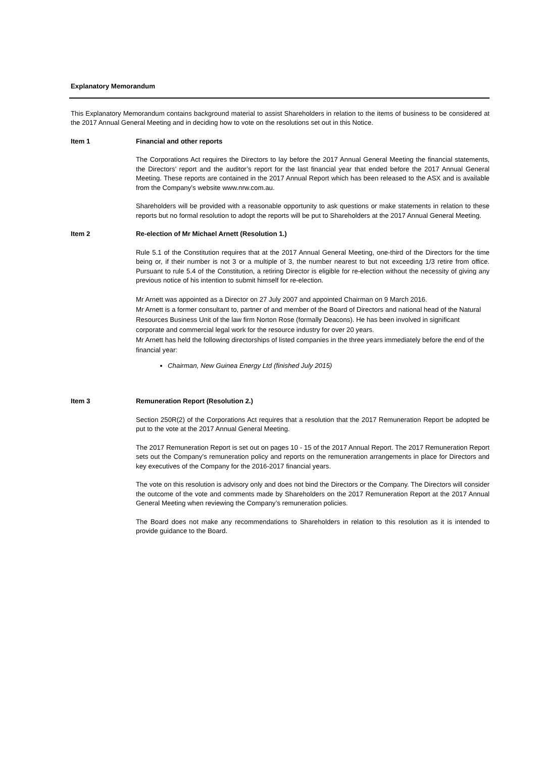Explanatory Memorandum
This Explanatory Memorandum contains background material to assist Shareholders in relation to the items of business to be considered at the 2017 Annual General Meeting and in deciding how to vote on the resolutions set out in this Notice.
Item 1 Financial and other reports
The Corporations Act requires the Directors to lay before the 2017 Annual General Meeting the financial statements, the Directors’ report and the auditor’s report for the last financial year that ended before the 2017 Annual General Meeting. These reports are contained in the 2017 Annual Report which has been released to the ASX and is available from the Company’s website www.nrw.com.au.
Shareholders will be provided with a reasonable opportunity to ask questions or make statements in relation to these reports but no formal resolution to adopt the reports will be put to Shareholders at the 2017 Annual General Meeting.
Item 2 Re-election of Mr Michael Arnett (Resolution 1.)
Rule 5.1 of the Constitution requires that at the 2017 Annual General Meeting, one-third of the Directors for the time being or, if their number is not 3 or a multiple of 3, the number nearest to but not exceeding 1/3 retire from office. Pursuant to rule 5.4 of the Constitution, a retiring Director is eligible for re-election without the necessity of giving any previous notice of his intention to submit himself for re-election.
Mr Arnett was appointed as a Director on 27 July 2007 and appointed Chairman on 9 March 2016.
Mr Arnett is a former consultant to, partner of and member of the Board of Directors and national head of the Natural Resources Business Unit of the law firm Norton Rose (formally Deacons). He has been involved in significant corporate and commercial legal work for the resource industry for over 20 years.
Mr Arnett has held the following directorships of listed companies in the three years immediately before the end of the financial year:
Chairman, New Guinea Energy Ltd (finished July 2015)
Item 3 Remuneration Report (Resolution 2.)
Section 250R(2) of the Corporations Act requires that a resolution that the 2017 Remuneration Report be adopted be put to the vote at the 2017 Annual General Meeting.
The 2017 Remuneration Report is set out on pages 10 - 15 of the 2017 Annual Report. The 2017 Remuneration Report sets out the Company’s remuneration policy and reports on the remuneration arrangements in place for Directors and key executives of the Company for the 2016-2017 financial years.
The vote on this resolution is advisory only and does not bind the Directors or the Company. The Directors will consider the outcome of the vote and comments made by Shareholders on the 2017 Remuneration Report at the 2017 Annual General Meeting when reviewing the Company’s remuneration policies.
The Board does not make any recommendations to Shareholders in relation to this resolution as it is intended to provide guidance to the Board.